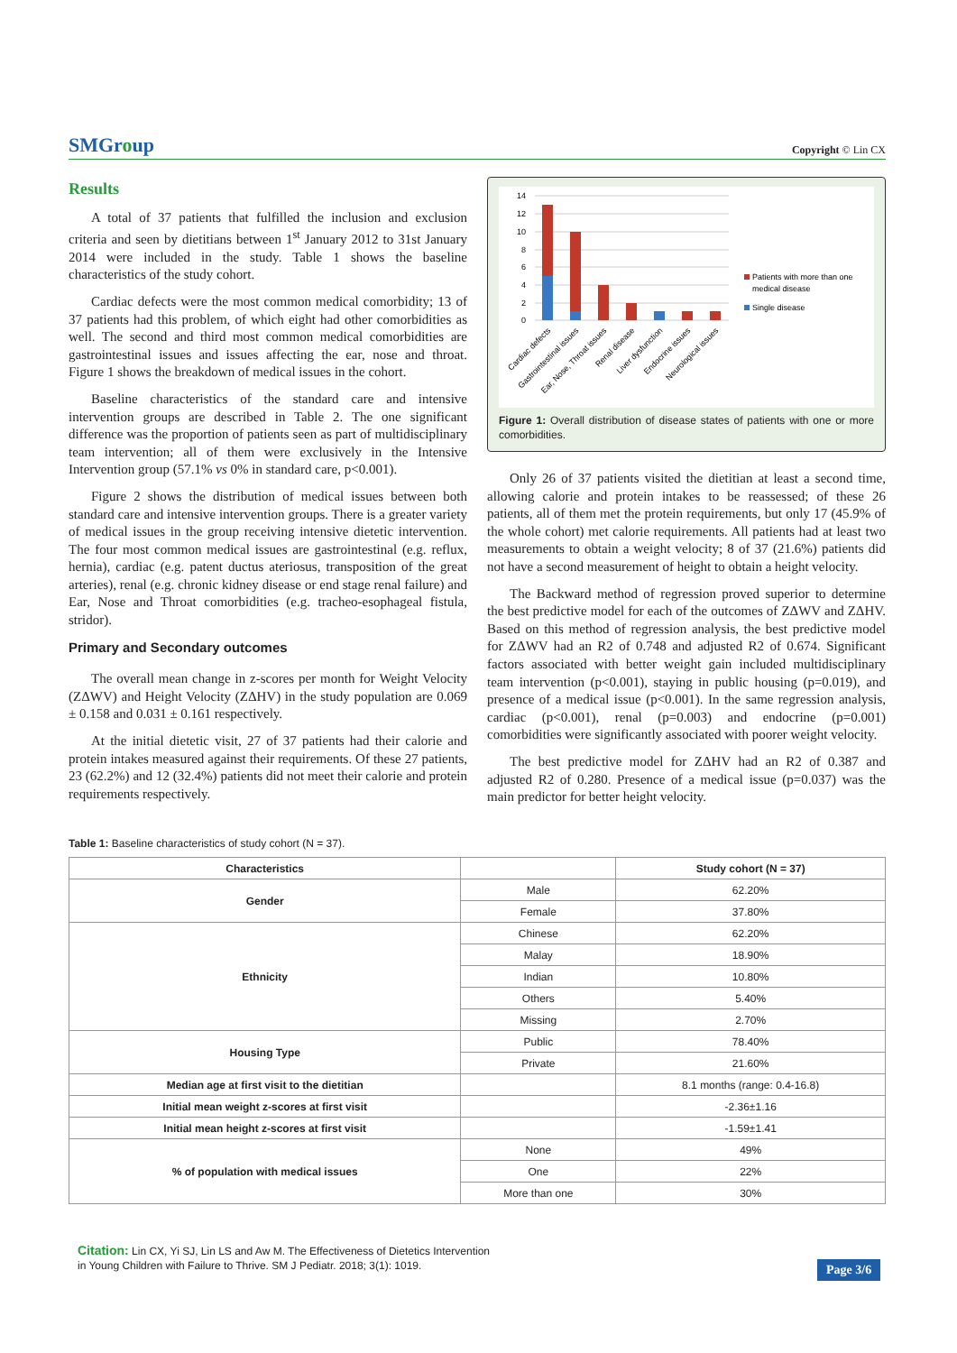SMGroup
Copyright © Lin CX
Results
A total of 37 patients that fulfilled the inclusion and exclusion criteria and seen by dietitians between 1<sup>st</sup> January 2012 to 31st January 2014 were included in the study. Table 1 shows the baseline characteristics of the study cohort.
Cardiac defects were the most common medical comorbidity; 13 of 37 patients had this problem, of which eight had other comorbidities as well. The second and third most common medical comorbidities are gastrointestinal issues and issues affecting the ear, nose and throat. Figure 1 shows the breakdown of medical issues in the cohort.
Baseline characteristics of the standard care and intensive intervention groups are described in Table 2. The one significant difference was the proportion of patients seen as part of multidisciplinary team intervention; all of them were exclusively in the Intensive Intervention group (57.1% vs 0% in standard care, p<0.001).
Figure 2 shows the distribution of medical issues between both standard care and intensive intervention groups. There is a greater variety of medical issues in the group receiving intensive dietetic intervention. The four most common medical issues are gastrointestinal (e.g. reflux, hernia), cardiac (e.g. patent ductus ateriosus, transposition of the great arteries), renal (e.g. chronic kidney disease or end stage renal failure) and Ear, Nose and Throat comorbidities (e.g. tracheo-esophageal fistula, stridor).
Primary and Secondary outcomes
The overall mean change in z-scores per month for Weight Velocity (ZΔWV) and Height Velocity (ZΔHV) in the study population are 0.069 ± 0.158 and 0.031 ± 0.161 respectively.
At the initial dietetic visit, 27 of 37 patients had their calorie and protein intakes measured against their requirements. Of these 27 patients, 23 (62.2%) and 12 (32.4%) patients did not meet their calorie and protein requirements respectively.
14
12
10
8
6
4
2
0
Patients with more than one
medical disease
Single disease
Cardiac defects
Gastrointestinal issues
Ear, Nose, Throat issues
Renal disease
Liver dysfunction
Endocrine issues
Neurological issues
Figure 1: Overall distribution of disease states of patients with one or more comorbidities.
Only 26 of 37 patients visited the dietitian at least a second time, allowing calorie and protein intakes to be reassessed; of these 26 patients, all of them met the protein requirements, but only 17 (45.9% of the whole cohort) met calorie requirements. All patients had at least two measurements to obtain a weight velocity; 8 of 37 (21.6%) patients did not have a second measurement of height to obtain a height velocity.
The Backward method of regression proved superior to determine the best predictive model for each of the outcomes of ZΔWV and ZΔHV. Based on this method of regression analysis, the best predictive model for ZΔWV had an R2 of 0.748 and adjusted R2 of 0.674. Significant factors associated with better weight gain included multidisciplinary team intervention (p<0.001), staying in public housing (p=0.019), and presence of a medical issue (p<0.001). In the same regression analysis, cardiac (p<0.001), renal (p=0.003) and endocrine (p=0.001) comorbidities were significantly associated with poorer weight velocity.
The best predictive model for ZΔHV had an R2 of 0.387 and adjusted R2 of 0.280. Presence of a medical issue (p=0.037) was the main predictor for better height velocity.
Table 1: Baseline characteristics of study cohort (N = 37).
| Characteristics | | Study cohort (N = 37) |
| --- | --- | --- |
| Gender | Male | 62.20% |
| | Female | 37.80% |
| Ethnicity | Chinese | 62.20% |
| | Malay | 18.90% |
| | Indian | 10.80% |
| | Others | 5.40% |
| | Missing | 2.70% |
| Housing Type | Public | 78.40% |
| | Private | 21.60% |
| Median age at first visit to the dietitian | | 8.1 months (range: 0.4-16.8) |
| Initial mean weight z-scores at first visit | | -2.36±1.16 |
| Initial mean height z-scores at first visit | | -1.59±1.41 |
| % of population with medical issues | None | 49% |
| | One | 22% |
| | More than one | 30% |
Citation: Lin CX, Yi SJ, Lin LS and Aw M. The Effectiveness of Dietetics Intervention
in Young Children with Failure to Thrive. SM J Pediatr. 2018; 3(1): 1019.
Page 3/6